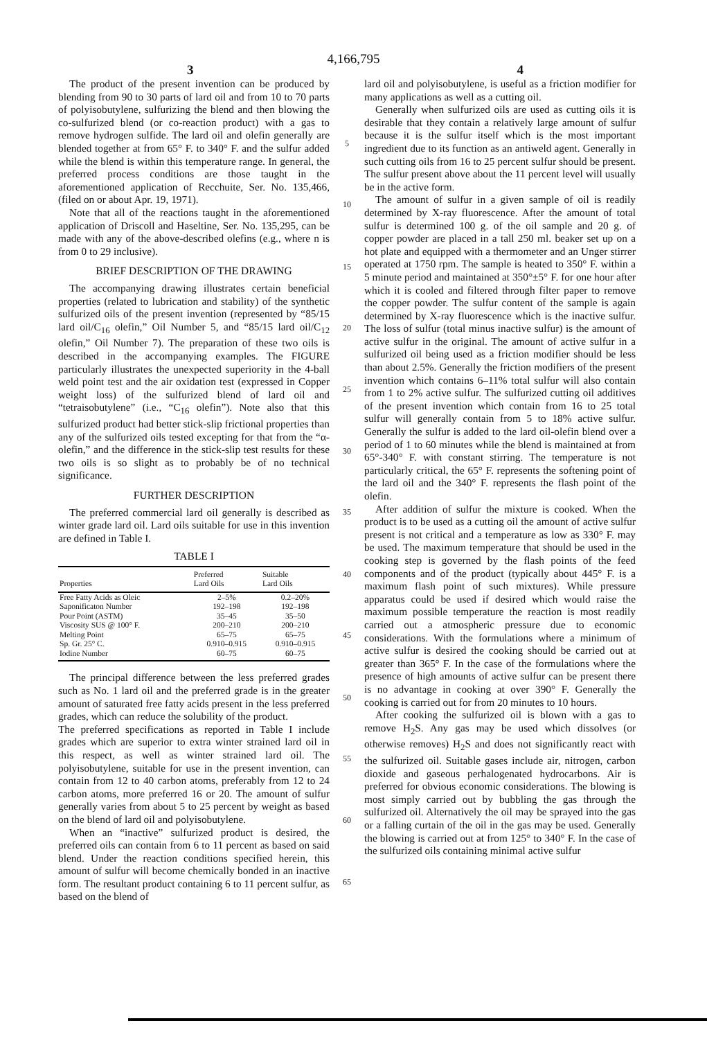4,166,795
3 4
The product of the present invention can be produced by blending from 90 to 30 parts of lard oil and from 10 to 70 parts of polyisobutylene, sulfurizing the blend and then blowing the co-sulfurized blend (or co-reaction product) with a gas to remove hydrogen sulfide. The lard oil and olefin generally are blended together at from 65° F. to 340° F. and the sulfur added while the blend is within this temperature range. In general, the preferred process conditions are those taught in the aforementioned application of Recchuite, Ser. No. 135,466, (filed on or about Apr. 19, 1971).
Note that all of the reactions taught in the aforementioned application of Driscoll and Haseltine, Ser. No. 135,295, can be made with any of the above-described olefins (e.g., where n is from 0 to 29 inclusive).
BRIEF DESCRIPTION OF THE DRAWING
The accompanying drawing illustrates certain beneficial properties (related to lubrication and stability) of the synthetic sulfurized oils of the present invention (represented by “85/15 lard oil/C<sub>16</sub> olefin,” Oil Number 5, and “85/15 lard oil/C<sub>12</sub> olefin,” Oil Number 7). The preparation of these two oils is described in the accompanying examples. The FIGURE particularly illustrates the unexpected superiority in the 4-ball weld point test and the air oxidation test (expressed in Copper weight loss) of the sulfurized blend of lard oil and “tetraisobutylene” (i.e., “C<sub>16</sub> olefin”). Note also that this sulfurized product had better stick-slip frictional properties than any of the sulfurized oils tested excepting for that from the “α-olefin,” and the difference in the stick-slip test results for these two oils is so slight as to probably be of no technical significance.
FURTHER DESCRIPTION
The preferred commercial lard oil generally is described as winter grade lard oil. Lard oils suitable for use in this invention are defined in Table I.
TABLE I
| Properties | Preferred Lard Oils | Suitable Lard Oils |
| --- | --- | --- |
| Free Fatty Acids as Oleic | 2–5% | 0.2–20% |
| Saponificaton Number | 192–198 | 192–198 |
| Pour Point (ASTM) | 35–45 | 35–50 |
| Viscosity SUS @ 100° F. | 200–210 | 200–210 |
| Melting Point | 65–75 | 65–75 |
| Sp. Gr. 25° C. | 0.910–0.915 | 0.910–0.915 |
| Iodine Number | 60–75 | 60–75 |
The principal difference between the less preferred grades such as No. 1 lard oil and the preferred grade is in the greater amount of saturated free fatty acids present in the less preferred grades, which can reduce the solubility of the product.
The preferred specifications as reported in Table I include grades which are superior to extra winter strained lard oil in this respect, as well as winter strained lard oil. The polyisobutylene, suitable for use in the present invention, can contain from 12 to 40 carbon atoms, preferably from 12 to 24 carbon atoms, more preferred 16 or 20. The amount of sulfur generally varies from about 5 to 25 percent by weight as based on the blend of lard oil and polyisobutylene.
When an “inactive” sulfurized product is desired, the preferred oils can contain from 6 to 11 percent as based on said blend. Under the reaction conditions specified herein, this amount of sulfur will become chemically bonded in an inactive form. The resultant product containing 6 to 11 percent sulfur, as based on the blend of
5
10
15
20
25
30
35
40
45
50
55
60
65
lard oil and polyisobutylene, is useful as a friction modifier for many applications as well as a cutting oil.
Generally when sulfurized oils are used as cutting oils it is desirable that they contain a relatively large amount of sulfur because it is the sulfur itself which is the most important ingredient due to its function as an antiweld agent. Generally in such cutting oils from 16 to 25 percent sulfur should be present. The sulfur present above about the 11 percent level will usually be in the active form.
The amount of sulfur in a given sample of oil is readily determined by X-ray fluorescence. After the amount of total sulfur is determined 100 g. of the oil sample and 20 g. of copper powder are placed in a tall 250 ml. beaker set up on a hot plate and equipped with a thermometer and an Unger stirrer operated at 1750 rpm. The sample is heated to 350° F. within a 5 minute period and maintained at 350°±5° F. for one hour after which it is cooled and filtered through filter paper to remove the copper powder. The sulfur content of the sample is again determined by X-ray fluorescence which is the inactive sulfur. The loss of sulfur (total minus inactive sulfur) is the amount of active sulfur in the original. The amount of active sulfur in a sulfurized oil being used as a friction modifier should be less than about 2.5%. Generally the friction modifiers of the present invention which contains 6–11% total sulfur will also contain from 1 to 2% active sulfur. The sulfurized cutting oil additives of the present invention which contain from 16 to 25 total sulfur will generally contain from 5 to 18% active sulfur. Generally the sulfur is added to the lard oil-olefin blend over a period of 1 to 60 minutes while the blend is maintained at from 65°-340° F. with constant stirring. The temperature is not particularly critical, the 65° F. represents the softening point of the lard oil and the 340° F. represents the flash point of the olefin.
After addition of sulfur the mixture is cooked. When the product is to be used as a cutting oil the amount of active sulfur present is not critical and a temperature as low as 330° F. may be used. The maximum temperature that should be used in the cooking step is governed by the flash points of the feed components and of the product (typically about 445° F. is a maximum flash point of such mixtures). While pressure apparatus could be used if desired which would raise the maximum possible temperature the reaction is most readily carried out a atmospheric pressure due to economic considerations. With the formulations where a minimum of active sulfur is desired the cooking should be carried out at greater than 365° F. In the case of the formulations where the presence of high amounts of active sulfur can be present there is no advantage in cooking at over 390° F. Generally the cooking is carried out for from 20 minutes to 10 hours.
After cooking the sulfurized oil is blown with a gas to remove H<sub>2</sub>S. Any gas may be used which dissolves (or otherwise removes) H<sub>2</sub>S and does not significantly react with the sulfurized oil. Suitable gases include air, nitrogen, carbon dioxide and gaseous perhalogenated hydrocarbons. Air is preferred for obvious economic considerations. The blowing is most simply carried out by bubbling the gas through the sulfurized oil. Alternatively the oil may be sprayed into the gas or a falling curtain of the oil in the gas may be used. Generally the blowing is carried out at from 125° to 340° F. In the case of the sulfurized oils containing minimal active sulfur